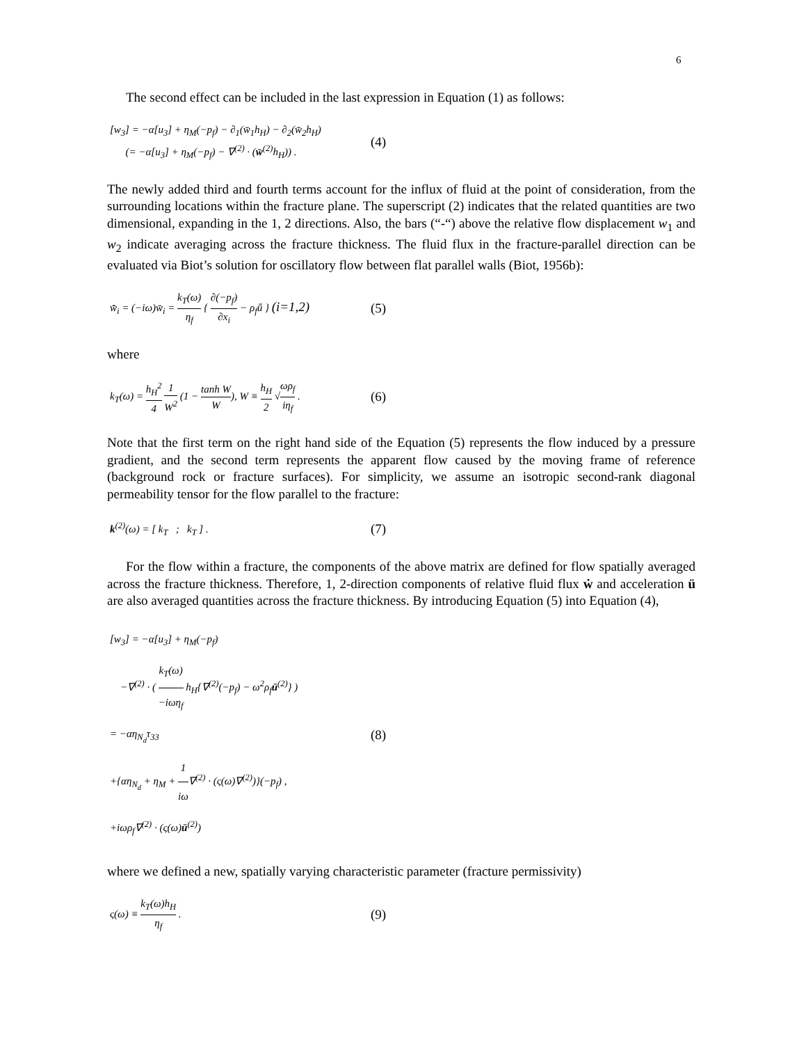6
The second effect can be included in the last expression in Equation (1) as follows:
[w<sub>3</sub>] = −α[u<sub>3</sub>] + η<sub>M</sub>(−p<sub>f</sub>) − ∂<sub>1</sub>(w̄<sub>1</sub>h<sub>H</sub>) − ∂<sub>2</sub>(w̄<sub>2</sub>h<sub>H</sub>)
(= −α[u<sub>3</sub>] + η<sub>M</sub>(−p<sub>f</sub>) − ∇<sup>(2)</sup> · (w̄<sup>(2)</sup>h<sub>H</sub>)) .
(4)
The newly added third and fourth terms account for the influx of fluid at the point of consideration, from the surrounding locations within the fracture plane. The superscript (2) indicates that the related quantities are two dimensional, expanding in the 1, 2 directions. Also, the bars (“-“) above the relative flow displacement w<sub>1</sub> and w<sub>2</sub> indicate averaging across the fracture thickness. The fluid flux in the fracture-parallel direction can be evaluated via Biot’s solution for oscillatory flow between flat parallel walls (Biot, 1956b):
w̄̇<sub>i</sub> = (−iω)w̄<sub>i</sub> = k<sub>T</sub>(ω) η<sub>f</sub> { ∂(−p<sub>f</sub>) ∂x<sub>i</sub> − ρ<sub>f</sub>ǖ } (i=1,2)
(5)
where
k<sub>T</sub>(ω) = h<sub>H</sub><sup>2</sup> 4 1 W<sup>2</sup> (1 − tanh W W), W ≡ h<sub>H</sub> 2 √ωρ<sub>f</sub> iη<sub>f</sub> .
(6)
Note that the first term on the right hand side of the Equation (5) represents the flow induced by a pressure gradient, and the second term represents the apparent flow caused by the moving frame of reference (background rock or fracture surfaces). For simplicity, we assume an isotropic second-rank diagonal permeability tensor for the flow parallel to the fracture:
k<sup>(2)</sup>(ω) = [ k<sub>T</sub> ; k<sub>T</sub> ] .
(7)
For the flow within a fracture, the components of the above matrix are defined for flow spatially averaged across the fracture thickness. Therefore, 1, 2-direction components of relative fluid flux ẇ and acceleration ü are also averaged quantities across the fracture thickness. By introducing Equation (5) into Equation (4),
[w<sub>3</sub>] = −α[u<sub>3</sub>] + η<sub>M</sub>(−p<sub>f</sub>)
−∇<sup>(2)</sup> · ( k<sub>T</sub>(ω) −iωη<sub>f</sub> h<sub>H</sub>{∇<sup>(2)</sup>(−p<sub>f</sub>) − ω<sup>2</sup>ρ<sub>f</sub>ū<sup>(2)</sup>} )
= −αη<sub>N<sub>d</sub></sub>τ<sub>33</sub>
+{αη<sub>N<sub>d</sub></sub> + η<sub>M</sub> + 1 iω∇<sup>(2)</sup> · (ς(ω)∇<sup>(2)</sup>)}(−p<sub>f</sub>) ,
+iωρ<sub>f</sub>∇<sup>(2)</sup> · (ς(ω)ū<sup>(2)</sup>)
(8)
where we defined a new, spatially varying characteristic parameter (fracture permissivity)
ς(ω) ≡ k<sub>T</sub>(ω)h<sub>H</sub> η<sub>f</sub> .
(9)